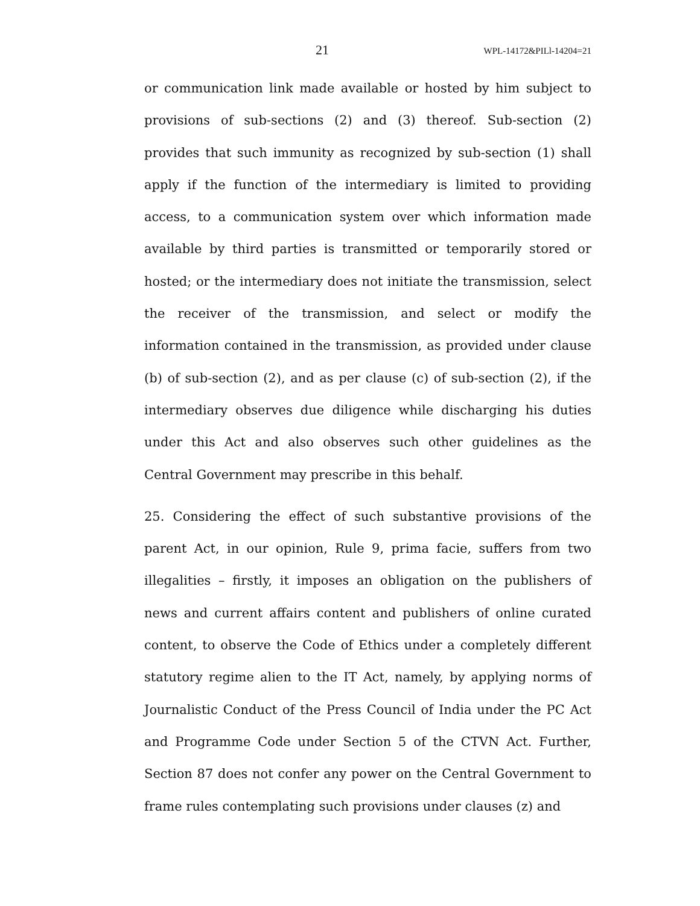21 WPL-14172&PILl-14204=21
or communication link made available or hosted by him subject to provisions of sub-sections (2) and (3) thereof. Sub-section (2) provides that such immunity as recognized by sub-section (1) shall apply if the function of the intermediary is limited to providing access, to a communication system over which information made available by third parties is transmitted or temporarily stored or hosted; or the intermediary does not initiate the transmission, select the receiver of the transmission, and select or modify the information contained in the transmission, as provided under clause (b) of sub-section (2), and as per clause (c) of sub-section (2), if the intermediary observes due diligence while discharging his duties under this Act and also observes such other guidelines as the Central Government may prescribe in this behalf.
25. Considering the effect of such substantive provisions of the parent Act, in our opinion, Rule 9, prima facie, suffers from two illegalities – firstly, it imposes an obligation on the publishers of news and current affairs content and publishers of online curated content, to observe the Code of Ethics under a completely different statutory regime alien to the IT Act, namely, by applying norms of Journalistic Conduct of the Press Council of India under the PC Act and Programme Code under Section 5 of the CTVN Act. Further, Section 87 does not confer any power on the Central Government to frame rules contemplating such provisions under clauses (z) and